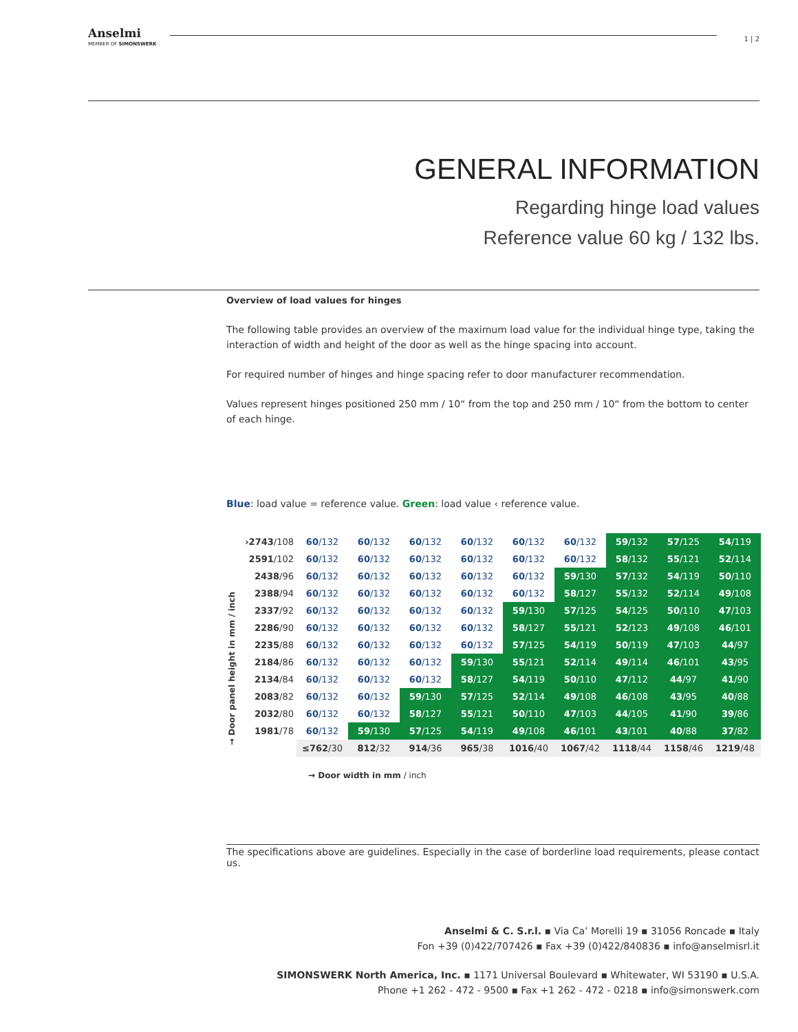Anselmi
MEMBER OF SIMONSWERK
1 | 2
GENERAL INFORMATION
Regarding hinge load values
Reference value 60 kg / 132 lbs.
Overview of load values for hinges
The following table provides an overview of the maximum load value for the individual hinge type, taking the interaction of width and height of the door as well as the hinge spacing into account.
For required number of hinges and hinge spacing refer to door manufacturer recommendation.
Values represent hinges positioned 250 mm / 10“ from the top and 250 mm / 10“ from the bottom to center of each hinge.
Blue: load value = reference value. Green: load value ‹ reference value.
→ Door panel height in mm / inch
| ›2743 /108 | 60 /132 | 60 /132 | 60 /132 | 60 /132 | 60 /132 | 60 /132 | 59 /132 | 57 /125 | 54 /119 |
| 2591 /102 | 60 /132 | 60 /132 | 60 /132 | 60 /132 | 60 /132 | 60 /132 | 58 /132 | 55 /121 | 52 /114 |
| 2438 /96 | 60 /132 | 60 /132 | 60 /132 | 60 /132 | 60 /132 | 59 /130 | 57 /132 | 54 /119 | 50 /110 |
| 2388 /94 | 60 /132 | 60 /132 | 60 /132 | 60 /132 | 60 /132 | 58 /127 | 55 /132 | 52 /114 | 49 /108 |
| 2337 /92 | 60 /132 | 60 /132 | 60 /132 | 60 /132 | 59 /130 | 57 /125 | 54 /125 | 50 /110 | 47 /103 |
| 2286 /90 | 60 /132 | 60 /132 | 60 /132 | 60 /132 | 58 /127 | 55 /121 | 52 /123 | 49 /108 | 46 /101 |
| 2235 /88 | 60 /132 | 60 /132 | 60 /132 | 60 /132 | 57 /125 | 54 /119 | 50 /119 | 47 /103 | 44 /97 |
| 2184 /86 | 60 /132 | 60 /132 | 60 /132 | 59 /130 | 55 /121 | 52 /114 | 49 /114 | 46 /101 | 43 /95 |
| 2134 /84 | 60 /132 | 60 /132 | 60 /132 | 58 /127 | 54 /119 | 50 /110 | 47 /112 | 44 /97 | 41 /90 |
| 2083 /82 | 60 /132 | 60 /132 | 59 /130 | 57 /125 | 52 /114 | 49 /108 | 46 /108 | 43 /95 | 40 /88 |
| 2032 /80 | 60 /132 | 60 /132 | 58 /127 | 55 /121 | 50 /110 | 47 /103 | 44 /105 | 41 /90 | 39 /86 |
| 1981 /78 | 60 /132 | 59 /130 | 57 /125 | 54 /119 | 49 /108 | 46 /101 | 43 /101 | 40 /88 | 37 /82 |
| | ≤762 /30 | 812 /32 | 914 /36 | 965 /38 | 1016 /40 | 1067 /42 | 1118 /44 | 1158 /46 | 1219 /48 |
→ Door width in mm / inch
The specifications above are guidelines. Especially in the case of borderline load requirements, please contact us.
Anselmi & C. S.r.l. ▪ Via Ca’ Morelli 19 ▪ 31056 Roncade ▪ Italy
Fon +39 (0)422/707426 ▪ Fax +39 (0)422/840836 ▪ info@anselmisrl.it
SIMONSWERK North America, Inc. ▪ 1171 Universal Boulevard ▪ Whitewater, WI 53190 ▪ U.S.A.
Phone +1 262 - 472 - 9500 ▪ Fax +1 262 - 472 - 0218 ▪ info@simonswerk.com